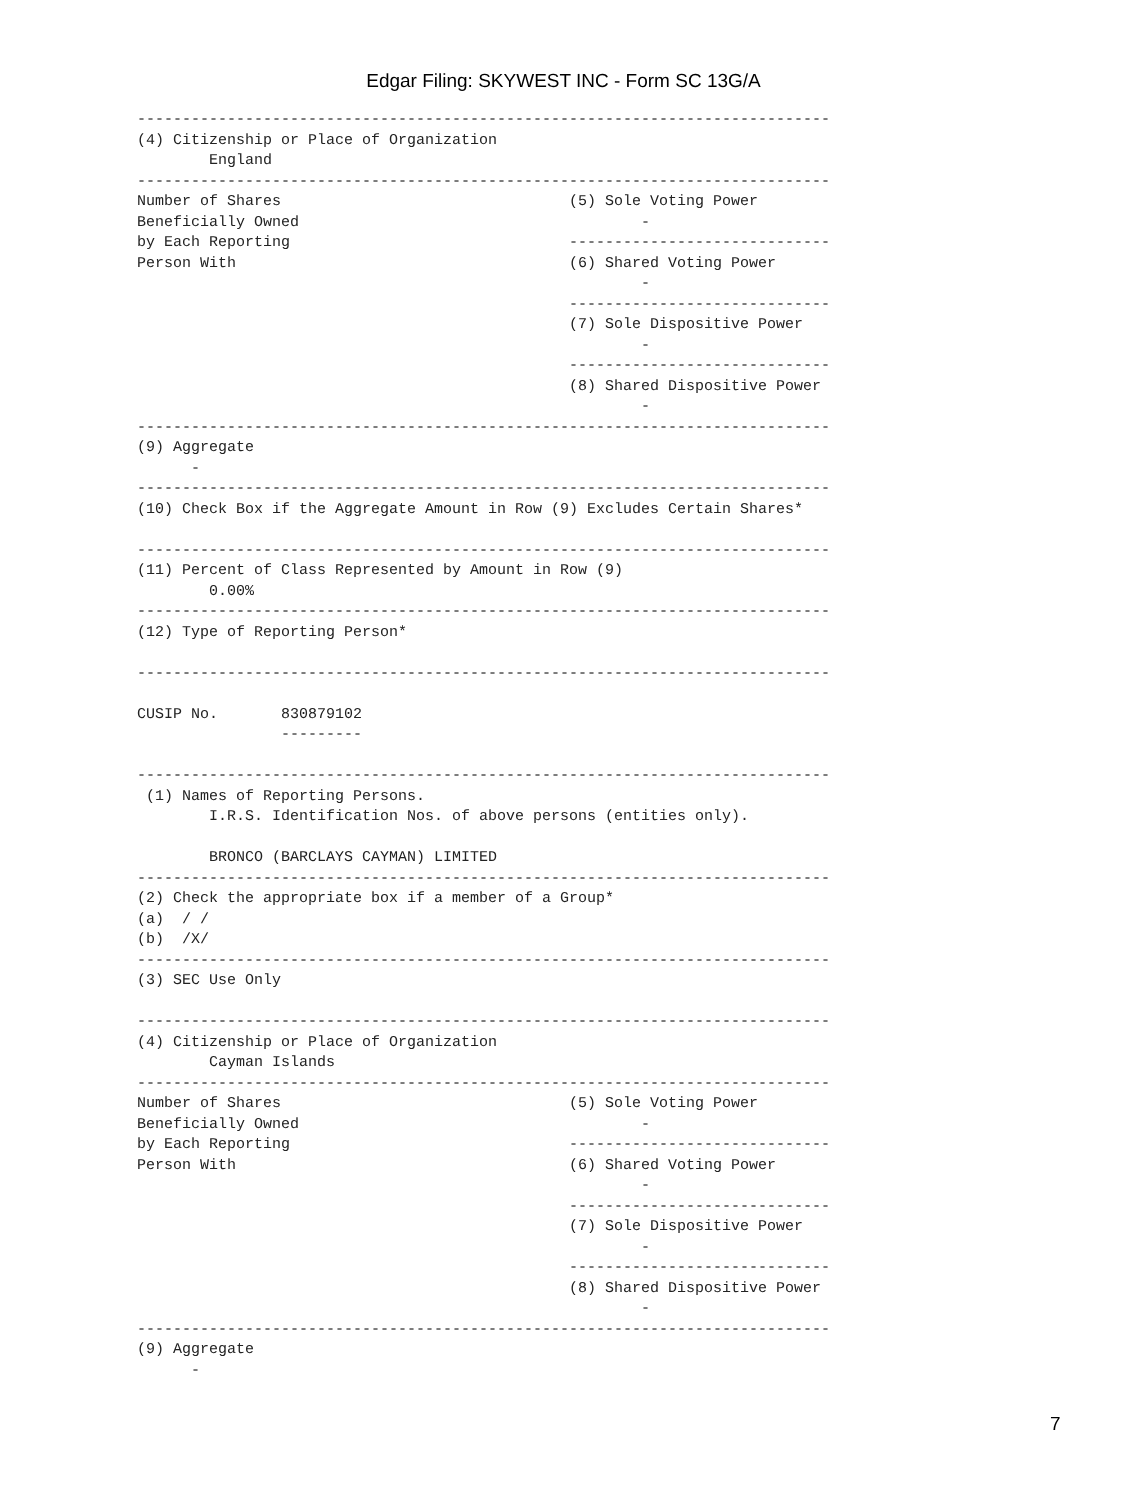Edgar Filing: SKYWEST INC - Form SC 13G/A
-----------------------------------------------------------------------------
(4) Citizenship or Place of Organization
        England
-----------------------------------------------------------------------------
Number of Shares                                (5) Sole Voting Power
Beneficially Owned                                      -
by Each Reporting                               -----------------------------
Person With                                     (6) Shared Voting Power
                                                        -
                                                -----------------------------
                                                (7) Sole Dispositive Power
                                                        -
                                                -----------------------------
                                                (8) Shared Dispositive Power
                                                        -
-----------------------------------------------------------------------------
(9) Aggregate
      -
-----------------------------------------------------------------------------
(10) Check Box if the Aggregate Amount in Row (9) Excludes Certain Shares*

-----------------------------------------------------------------------------
(11) Percent of Class Represented by Amount in Row (9)
        0.00%
-----------------------------------------------------------------------------
(12) Type of Reporting Person*

-----------------------------------------------------------------------------

CUSIP No.       830879102
                ---------

-----------------------------------------------------------------------------
 (1) Names of Reporting Persons.
        I.R.S. Identification Nos. of above persons (entities only).

        BRONCO (BARCLAYS CAYMAN) LIMITED
-----------------------------------------------------------------------------
(2) Check the appropriate box if a member of a Group*
(a)  / /
(b)  /X/
-----------------------------------------------------------------------------
(3) SEC Use Only

-----------------------------------------------------------------------------
(4) Citizenship or Place of Organization
        Cayman Islands
-----------------------------------------------------------------------------
Number of Shares                                (5) Sole Voting Power
Beneficially Owned                                      -
by Each Reporting                               -----------------------------
Person With                                     (6) Shared Voting Power
                                                        -
                                                -----------------------------
                                                (7) Sole Dispositive Power
                                                        -
                                                -----------------------------
                                                (8) Shared Dispositive Power
                                                        -
-----------------------------------------------------------------------------
(9) Aggregate
      -
7